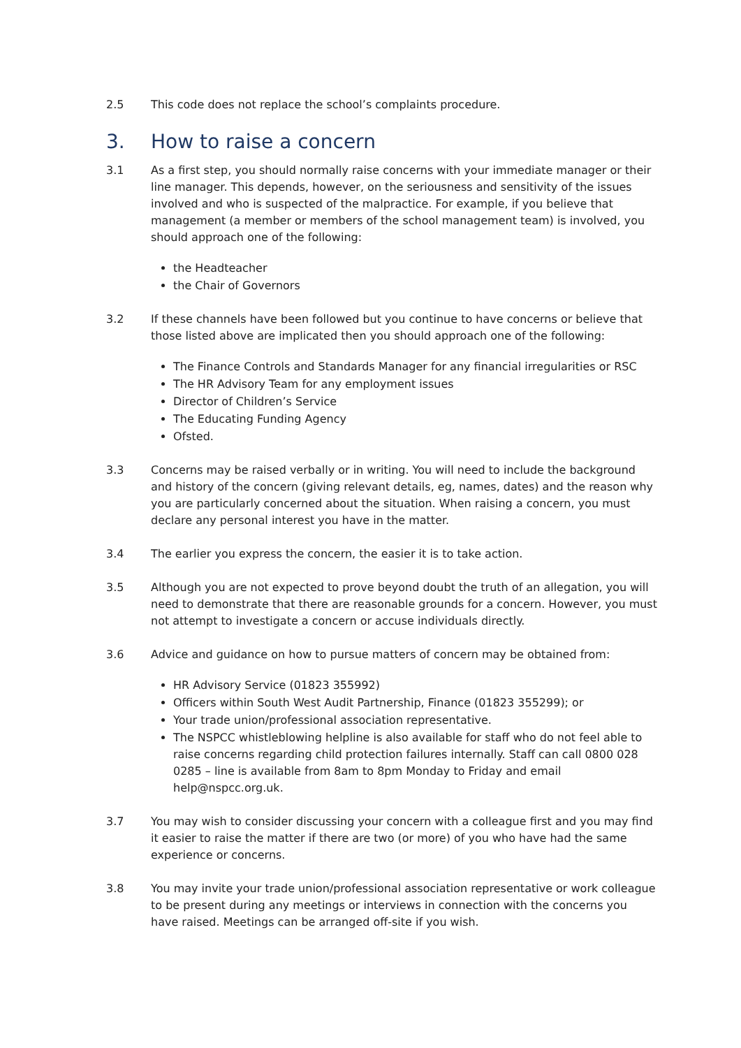2.5 This code does not replace the school’s complaints procedure.
3. How to raise a concern
3.1 As a first step, you should normally raise concerns with your immediate manager or their line manager. This depends, however, on the seriousness and sensitivity of the issues involved and who is suspected of the malpractice. For example, if you believe that management (a member or members of the school management team) is involved, you should approach one of the following:
the Headteacher
the Chair of Governors
3.2 If these channels have been followed but you continue to have concerns or believe that those listed above are implicated then you should approach one of the following:
The Finance Controls and Standards Manager for any financial irregularities or RSC
The HR Advisory Team for any employment issues
Director of Children’s Service
The Educating Funding Agency
Ofsted.
3.3 Concerns may be raised verbally or in writing. You will need to include the background and history of the concern (giving relevant details, eg, names, dates) and the reason why you are particularly concerned about the situation. When raising a concern, you must declare any personal interest you have in the matter.
3.4 The earlier you express the concern, the easier it is to take action.
3.5 Although you are not expected to prove beyond doubt the truth of an allegation, you will need to demonstrate that there are reasonable grounds for a concern. However, you must not attempt to investigate a concern or accuse individuals directly.
3.6 Advice and guidance on how to pursue matters of concern may be obtained from:
HR Advisory Service (01823 355992)
Officers within South West Audit Partnership, Finance (01823 355299); or
Your trade union/professional association representative.
The NSPCC whistleblowing helpline is also available for staff who do not feel able to raise concerns regarding child protection failures internally. Staff can call 0800 028 0285 – line is available from 8am to 8pm Monday to Friday and email help@nspcc.org.uk.
3.7 You may wish to consider discussing your concern with a colleague first and you may find it easier to raise the matter if there are two (or more) of you who have had the same experience or concerns.
3.8 You may invite your trade union/professional association representative or work colleague to be present during any meetings or interviews in connection with the concerns you have raised. Meetings can be arranged off-site if you wish.